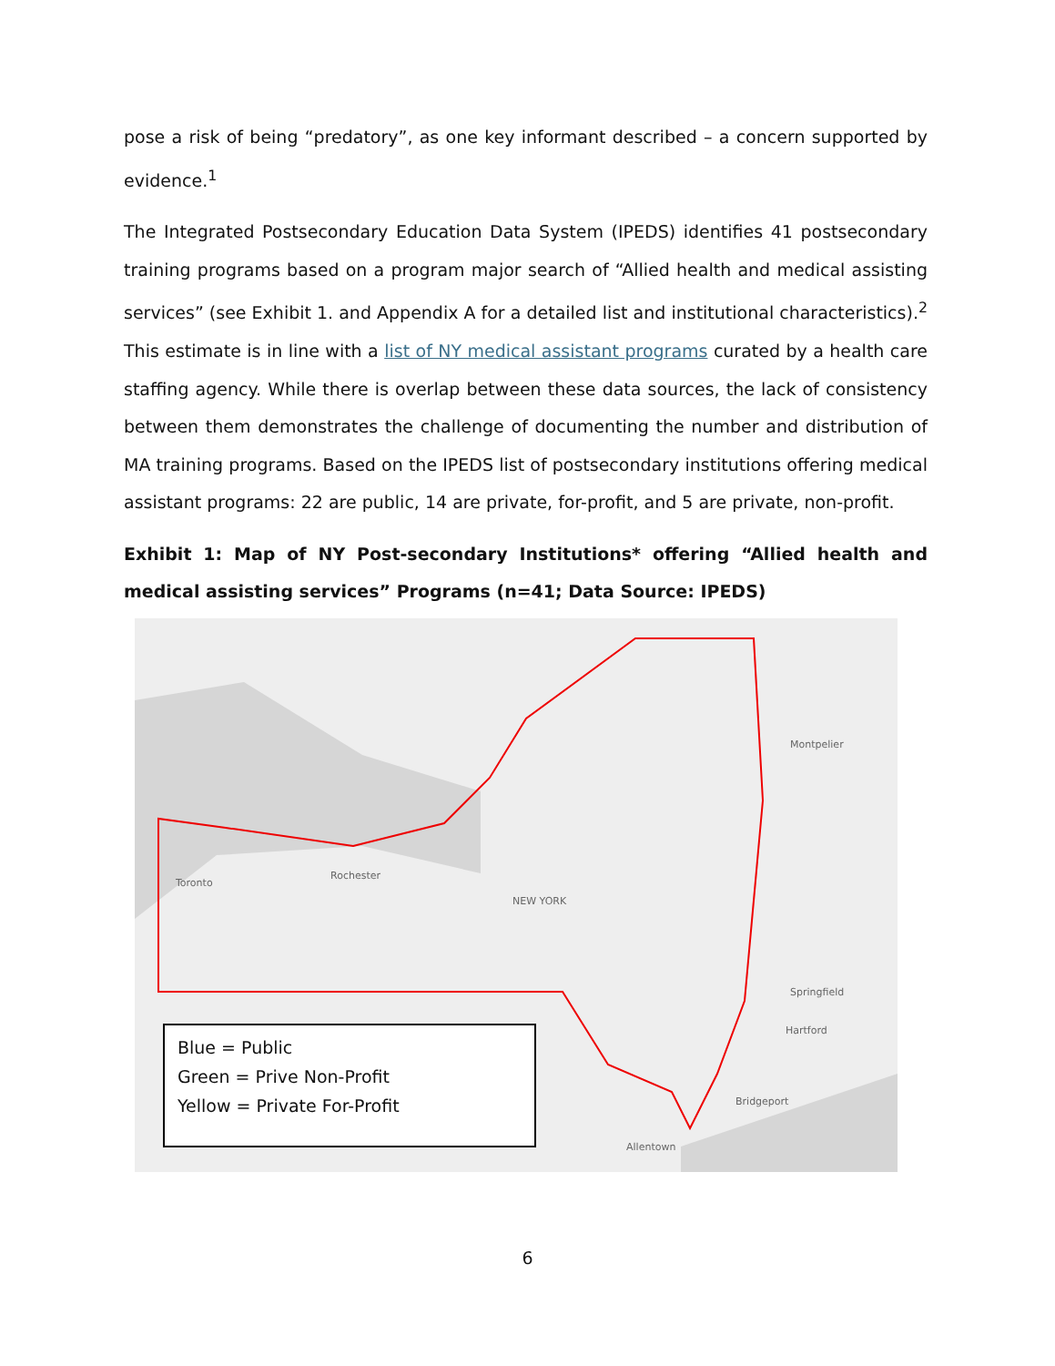pose a risk of being “predatory”, as one key informant described – a concern supported by evidence.<sup>1</sup>
The Integrated Postsecondary Education Data System (IPEDS) identifies 41 postsecondary training programs based on a program major search of “Allied health and medical assisting services” (see Exhibit 1. and Appendix A for a detailed list and institutional characteristics).<sup>2</sup> This estimate is in line with a list of NY medical assistant programs curated by a health care staffing agency. While there is overlap between these data sources, the lack of consistency between them demonstrates the challenge of documenting the number and distribution of MA training programs. Based on the IPEDS list of postsecondary institutions offering medical assistant programs: 22 are public, 14 are private, for-profit, and 5 are private, non-profit.
Exhibit 1: Map of NY Post-secondary Institutions* offering “Allied health and medical assisting services” Programs (n=41; Data Source: IPEDS)
Toronto
Rochester
NEW YORK
Montpelier
Springfield
Hartford
Bridgeport
Allentown
Blue = Public
Green = Prive Non-Profit
Yellow = Private For-Profit
6